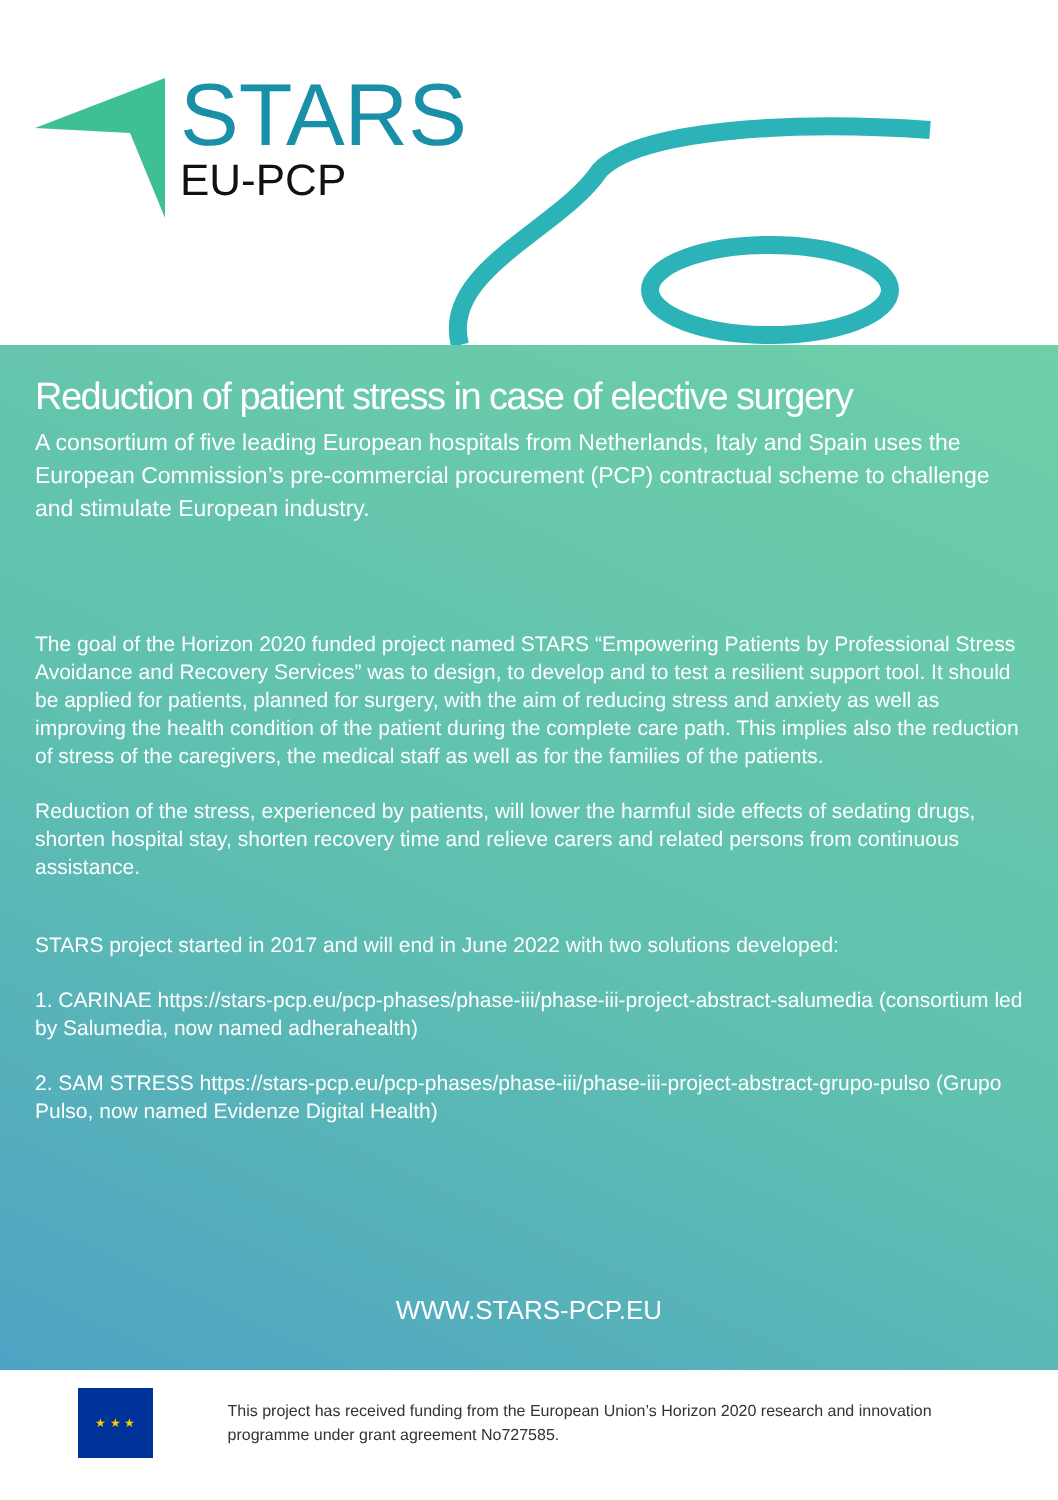STARS
EU-PCP
Reduction of patient stress in case of elective surgery
A consortium of five leading European hospitals from Netherlands, Italy and Spain uses the European Commission’s pre-commercial procurement (PCP) contractual scheme to challenge and stimulate European industry.
The goal of the Horizon 2020 funded project named STARS “Empowering Patients by Professional Stress Avoidance and Recovery Services” was to design, to develop and to test a resilient support tool. It should be applied for patients, planned for surgery, with the aim of reducing stress and anxiety as well as improving the health condition of the patient during the complete care path. This implies also the reduction of stress of the caregivers, the medical staff as well as for the families of the patients.
Reduction of the stress, experienced by patients, will lower the harmful side effects of sedating drugs, shorten hospital stay, shorten recovery time and relieve carers and related persons from continuous assistance.
STARS project started in 2017 and will end in June 2022 with two solutions developed:
1. CARINAE https://stars-pcp.eu/pcp-phases/phase-iii/phase-iii-project-abstract-salumedia (consortium led by Salumedia, now named adherahealth)
2. SAM STRESS https://stars-pcp.eu/pcp-phases/phase-iii/phase-iii-project-abstract-grupo-pulso (Grupo Pulso, now named Evidenze Digital Health)
WWW.STARS-PCP.EU
★ ★ ★
This project has received funding from the European Union’s Horizon 2020 research and innovation programme under grant agreement No727585.